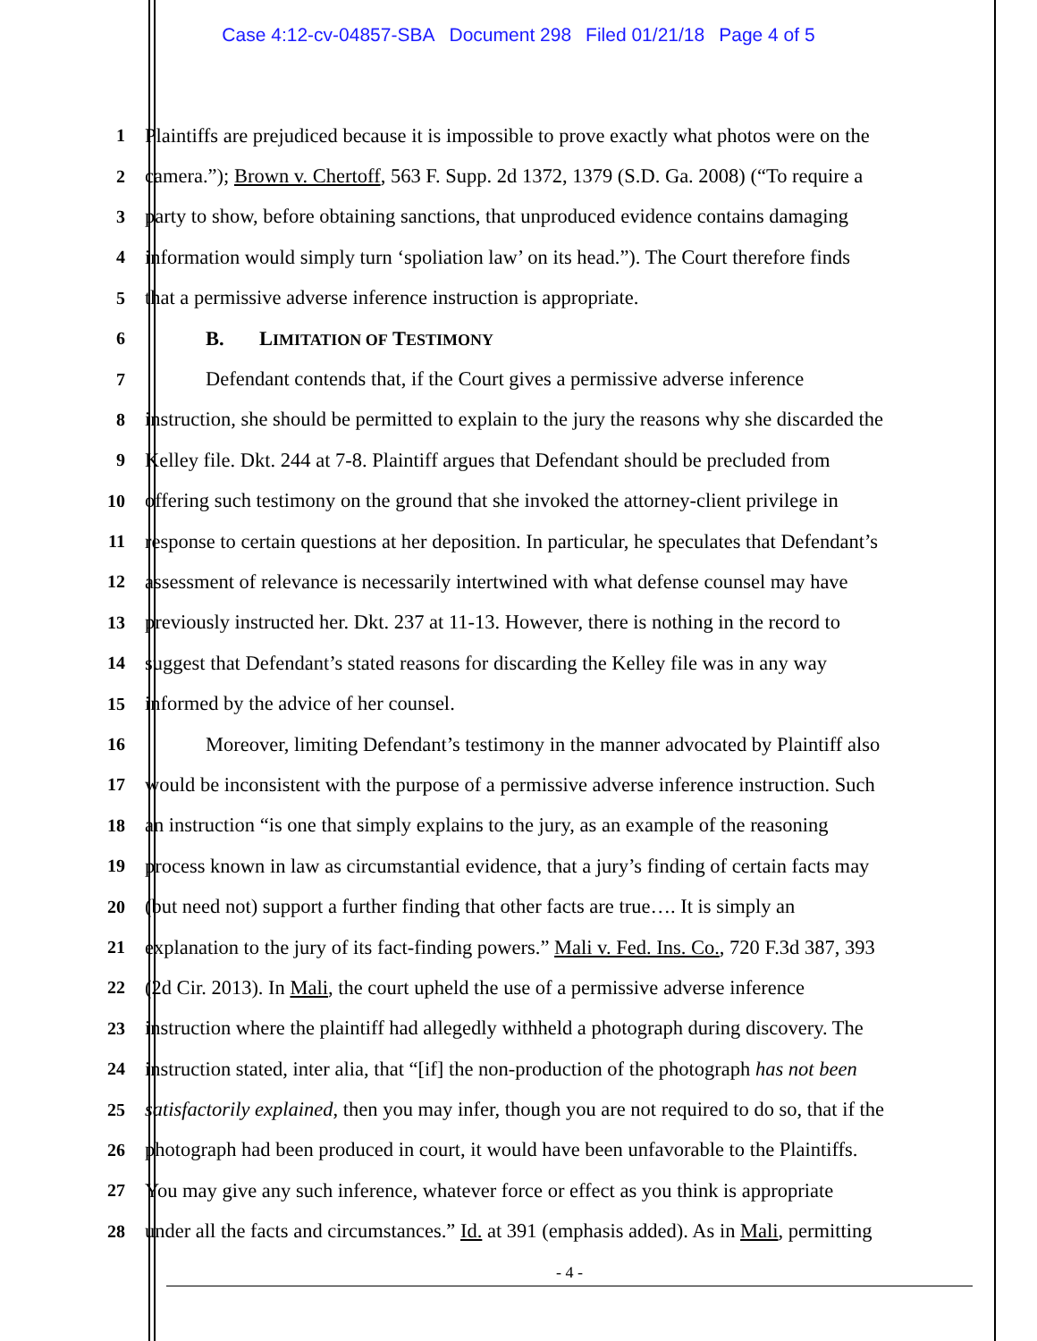Case 4:12-cv-04857-SBA Document 298 Filed 01/21/18 Page 4 of 5
1 Plaintiffs are prejudiced because it is impossible to prove exactly what photos were on the
2 camera.”); Brown v. Chertoff, 563 F. Supp. 2d 1372, 1379 (S.D. Ga. 2008) (“To require a
3 party to show, before obtaining sanctions, that unproduced evidence contains damaging
4 information would simply turn ‘spoliation law’ on its head.”). The Court therefore finds
5 that a permissive adverse inference instruction is appropriate.
6 B. LIMITATION OF TESTIMONY
7 Defendant contends that, if the Court gives a permissive adverse inference
8 instruction, she should be permitted to explain to the jury the reasons why she discarded the
9 Kelley file. Dkt. 244 at 7-8. Plaintiff argues that Defendant should be precluded from
10 offering such testimony on the ground that she invoked the attorney-client privilege in
11 response to certain questions at her deposition. In particular, he speculates that Defendant’s
12 assessment of relevance is necessarily intertwined with what defense counsel may have
13 previously instructed her. Dkt. 237 at 11-13. However, there is nothing in the record to
14 suggest that Defendant’s stated reasons for discarding the Kelley file was in any way
15 informed by the advice of her counsel.
16 Moreover, limiting Defendant’s testimony in the manner advocated by Plaintiff also
17 would be inconsistent with the purpose of a permissive adverse inference instruction. Such
18 an instruction “is one that simply explains to the jury, as an example of the reasoning
19 process known in law as circumstantial evidence, that a jury’s finding of certain facts may
20 (but need not) support a further finding that other facts are true…. It is simply an
21 explanation to the jury of its fact-finding powers.” Mali v. Fed. Ins. Co., 720 F.3d 387, 393
22 (2d Cir. 2013). In Mali, the court upheld the use of a permissive adverse inference
23 instruction where the plaintiff had allegedly withheld a photograph during discovery. The
24 instruction stated, inter alia, that “[if] the non-production of the photograph has not been
25 satisfactorily explained, then you may infer, though you are not required to do so, that if the
26 photograph had been produced in court, it would have been unfavorable to the Plaintiffs.
27 You may give any such inference, whatever force or effect as you think is appropriate
28 under all the facts and circumstances.” Id. at 391 (emphasis added). As in Mali, permitting
- 4 -